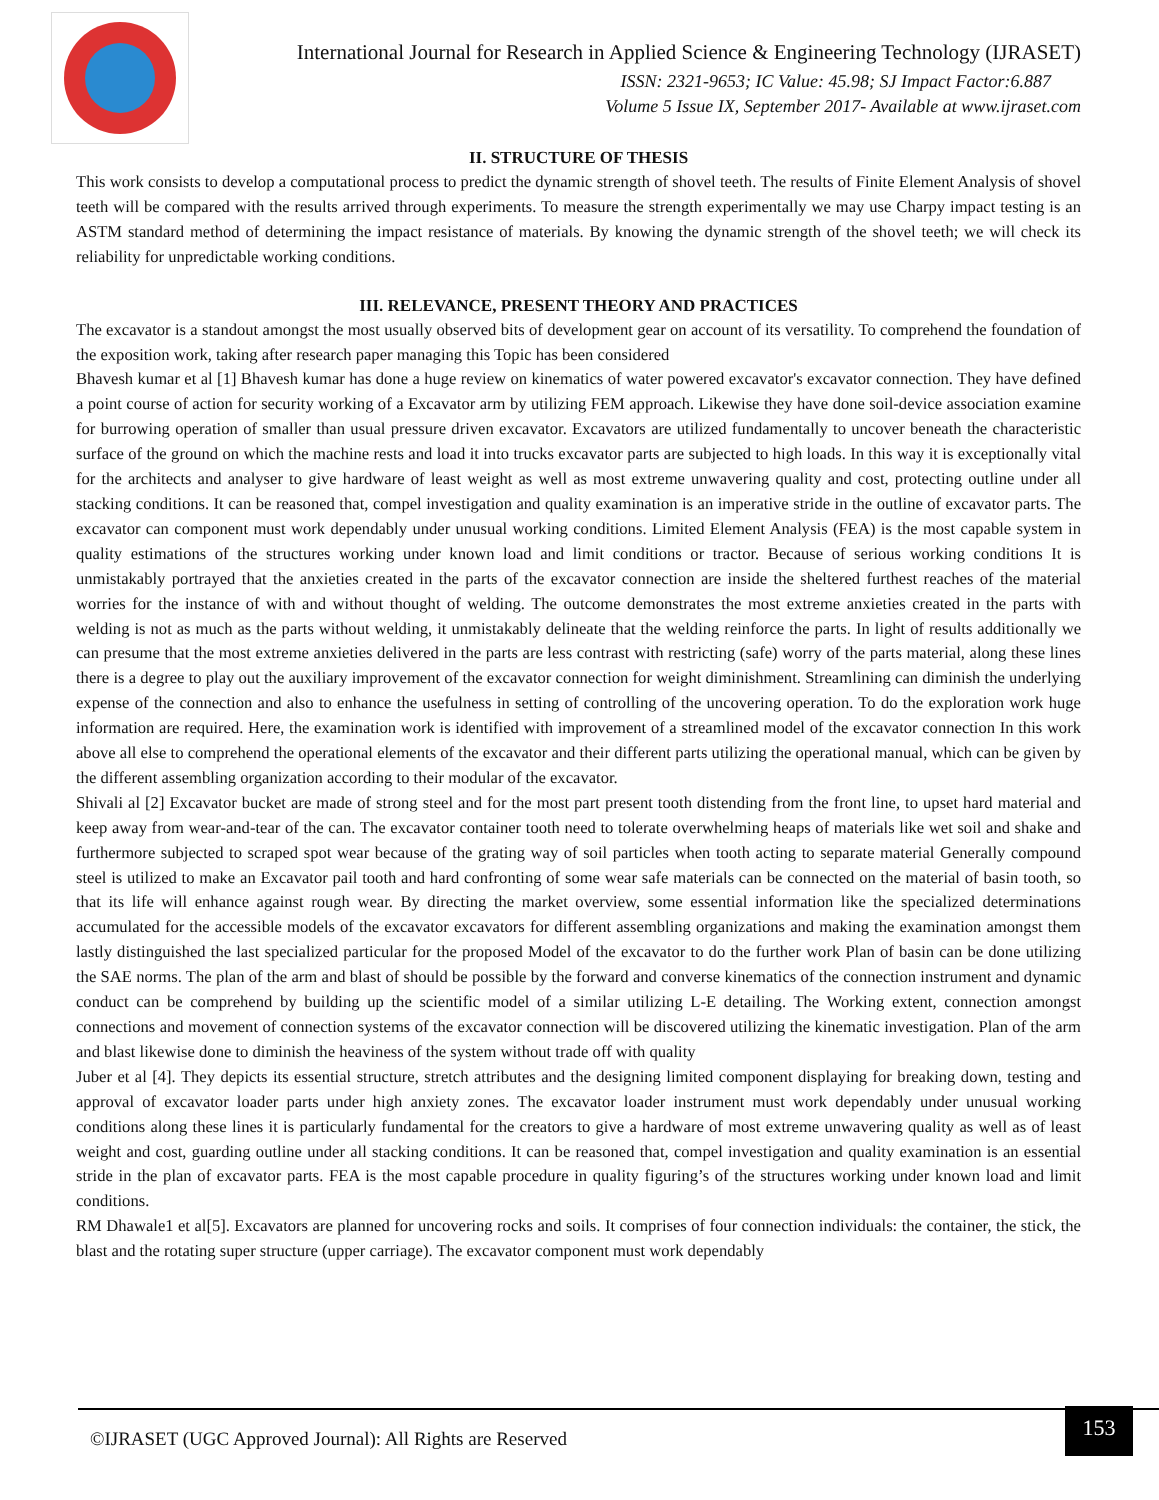International Journal for Research in Applied Science & Engineering Technology (IJRASET)
ISSN: 2321-9653; IC Value: 45.98; SJ Impact Factor:6.887
Volume 5 Issue IX, September 2017- Available at www.ijraset.com
II. STRUCTURE OF THESIS
This work consists to develop a computational process to predict the dynamic strength of shovel teeth. The results of Finite Element Analysis of shovel teeth will be compared with the results arrived through experiments. To measure the strength experimentally we may use Charpy impact testing is an ASTM standard method of determining the impact resistance of materials. By knowing the dynamic strength of the shovel teeth; we will check its reliability for unpredictable working conditions.
III. RELEVANCE, PRESENT THEORY AND PRACTICES
The excavator is a standout amongst the most usually observed bits of development gear on account of its versatility. To comprehend the foundation of the exposition work, taking after research paper managing this Topic has been considered
Bhavesh kumar et al [1] Bhavesh kumar has done a huge review on kinematics of water powered excavator's excavator connection. They have defined a point course of action for security working of a Excavator arm by utilizing FEM approach. Likewise they have done soil-device association examine for burrowing operation of smaller than usual pressure driven excavator. Excavators are utilized fundamentally to uncover beneath the characteristic surface of the ground on which the machine rests and load it into trucks excavator parts are subjected to high loads. In this way it is exceptionally vital for the architects and analyser to give hardware of least weight as well as most extreme unwavering quality and cost, protecting outline under all stacking conditions. It can be reasoned that, compel investigation and quality examination is an imperative stride in the outline of excavator parts. The excavator can component must work dependably under unusual working conditions. Limited Element Analysis (FEA) is the most capable system in quality estimations of the structures working under known load and limit conditions or tractor. Because of serious working conditions It is unmistakably portrayed that the anxieties created in the parts of the excavator connection are inside the sheltered furthest reaches of the material worries for the instance of with and without thought of welding. The outcome demonstrates the most extreme anxieties created in the parts with welding is not as much as the parts without welding, it unmistakably delineate that the welding reinforce the parts. In light of results additionally we can presume that the most extreme anxieties delivered in the parts are less contrast with restricting (safe) worry of the parts material, along these lines there is a degree to play out the auxiliary improvement of the excavator connection for weight diminishment. Streamlining can diminish the underlying expense of the connection and also to enhance the usefulness in setting of controlling of the uncovering operation. To do the exploration work huge information are required. Here, the examination work is identified with improvement of a streamlined model of the excavator connection In this work above all else to comprehend the operational elements of the excavator and their different parts utilizing the operational manual, which can be given by the different assembling organization according to their modular of the excavator.
Shivali al [2] Excavator bucket are made of strong steel and for the most part present tooth distending from the front line, to upset hard material and keep away from wear-and-tear of the can. The excavator container tooth need to tolerate overwhelming heaps of materials like wet soil and shake and furthermore subjected to scraped spot wear because of the grating way of soil particles when tooth acting to separate material Generally compound steel is utilized to make an Excavator pail tooth and hard confronting of some wear safe materials can be connected on the material of basin tooth, so that its life will enhance against rough wear. By directing the market overview, some essential information like the specialized determinations accumulated for the accessible models of the excavator excavators for different assembling organizations and making the examination amongst them lastly distinguished the last specialized particular for the proposed Model of the excavator to do the further work Plan of basin can be done utilizing the SAE norms. The plan of the arm and blast of should be possible by the forward and converse kinematics of the connection instrument and dynamic conduct can be comprehend by building up the scientific model of a similar utilizing L-E detailing. The Working extent, connection amongst connections and movement of connection systems of the excavator connection will be discovered utilizing the kinematic investigation. Plan of the arm and blast likewise done to diminish the heaviness of the system without trade off with quality
Juber et al [4]. They depicts its essential structure, stretch attributes and the designing limited component displaying for breaking down, testing and approval of excavator loader parts under high anxiety zones. The excavator loader instrument must work dependably under unusual working conditions along these lines it is particularly fundamental for the creators to give a hardware of most extreme unwavering quality as well as of least weight and cost, guarding outline under all stacking conditions. It can be reasoned that, compel investigation and quality examination is an essential stride in the plan of excavator parts. FEA is the most capable procedure in quality figuring’s of the structures working under known load and limit conditions.
RM Dhawale1 et al[5]. Excavators are planned for uncovering rocks and soils. It comprises of four connection individuals: the container, the stick, the blast and the rotating super structure (upper carriage). The excavator component must work dependably
©IJRASET (UGC Approved Journal): All Rights are Reserved
153